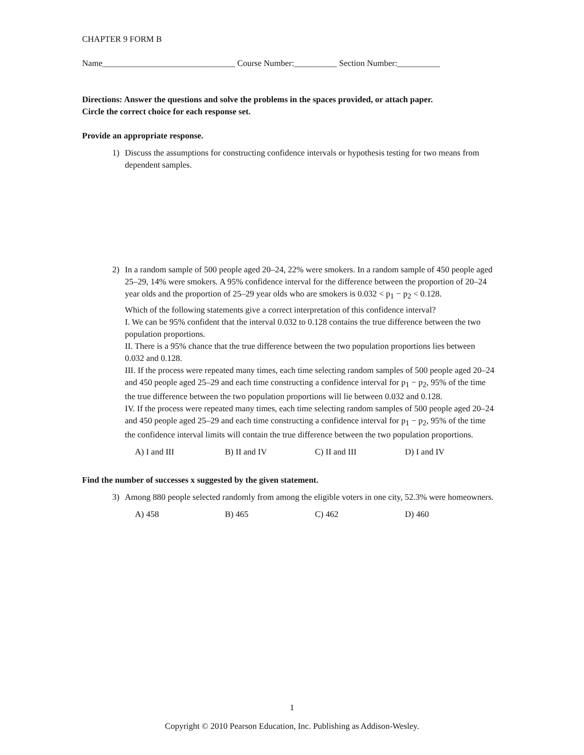CHAPTER 9 FORM B
Name_______________________________ Course Number:__________ Section Number:__________
Directions: Answer the questions and solve the problems in the spaces provided, or attach paper.
Circle the correct choice for each response set.
Provide an appropriate response.
1) Discuss the assumptions for constructing confidence intervals or hypothesis testing for two means from dependent samples.
2) In a random sample of 500 people aged 20–24, 22% were smokers. In a random sample of 450 people aged 25–29, 14% were smokers. A 95% confidence interval for the difference between the proportion of 20–24 year olds and the proportion of 25–29 year olds who are smokers is 0.032 < p1 − p2 < 0.128.
Which of the following statements give a correct interpretation of this confidence interval?
I. We can be 95% confident that the interval 0.032 to 0.128 contains the true difference between the two population proportions.
II. There is a 95% chance that the true difference between the two population proportions lies between 0.032 and 0.128.
III. If the process were repeated many times, each time selecting random samples of 500 people aged 20–24 and 450 people aged 25–29 and each time constructing a confidence interval for p1 − p2, 95% of the time the true difference between the two population proportions will lie between 0.032 and 0.128.
IV. If the process were repeated many times, each time selecting random samples of 500 people aged 20–24 and 450 people aged 25–29 and each time constructing a confidence interval for p1 − p2, 95% of the time the confidence interval limits will contain the true difference between the two population proportions.
A) I and III B) II and IV C) II and III D) I and IV
Find the number of successes x suggested by the given statement.
3) Among 880 people selected randomly from among the eligible voters in one city, 52.3% were homeowners.
A) 458 B) 465 C) 462 D) 460
1
Copyright © 2010 Pearson Education, Inc. Publishing as Addison-Wesley.